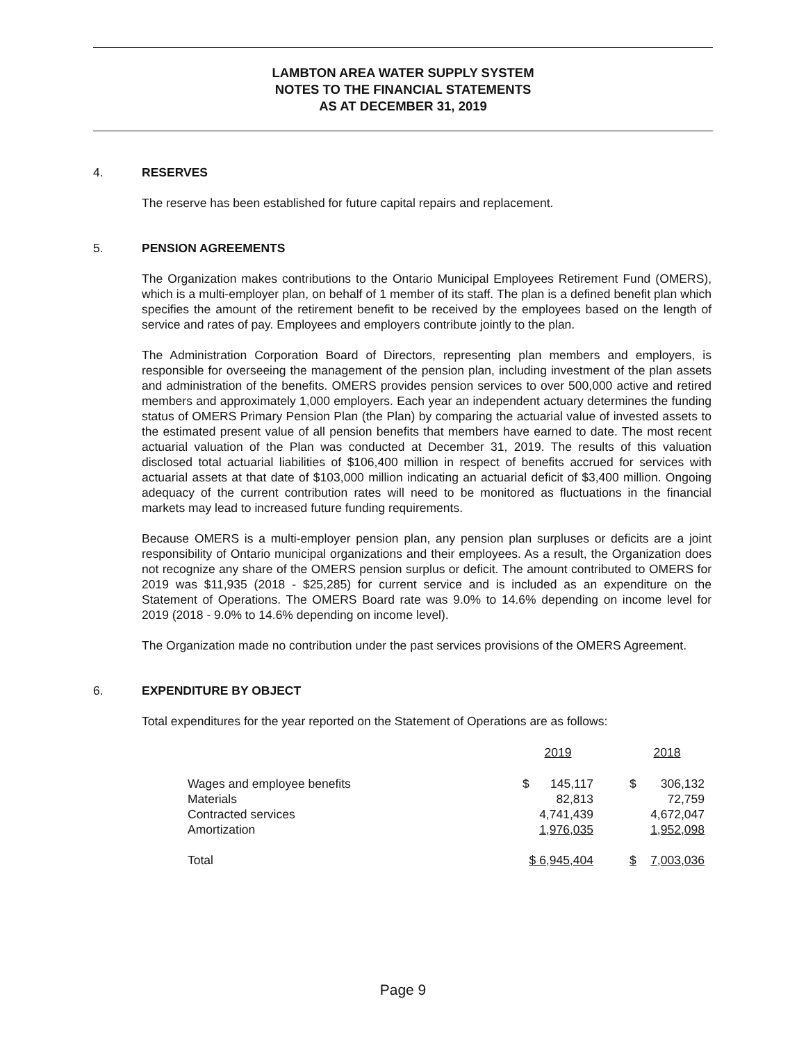LAMBTON AREA WATER SUPPLY SYSTEM
NOTES TO THE FINANCIAL STATEMENTS
AS AT DECEMBER 31, 2019
4. RESERVES
The reserve has been established for future capital repairs and replacement.
5. PENSION AGREEMENTS
The Organization makes contributions to the Ontario Municipal Employees Retirement Fund (OMERS), which is a multi-employer plan, on behalf of 1 member of its staff. The plan is a defined benefit plan which specifies the amount of the retirement benefit to be received by the employees based on the length of service and rates of pay. Employees and employers contribute jointly to the plan.
The Administration Corporation Board of Directors, representing plan members and employers, is responsible for overseeing the management of the pension plan, including investment of the plan assets and administration of the benefits. OMERS provides pension services to over 500,000 active and retired members and approximately 1,000 employers. Each year an independent actuary determines the funding status of OMERS Primary Pension Plan (the Plan) by comparing the actuarial value of invested assets to the estimated present value of all pension benefits that members have earned to date. The most recent actuarial valuation of the Plan was conducted at December 31, 2019. The results of this valuation disclosed total actuarial liabilities of $106,400 million in respect of benefits accrued for services with actuarial assets at that date of $103,000 million indicating an actuarial deficit of $3,400 million. Ongoing adequacy of the current contribution rates will need to be monitored as fluctuations in the financial markets may lead to increased future funding requirements.
Because OMERS is a multi-employer pension plan, any pension plan surpluses or deficits are a joint responsibility of Ontario municipal organizations and their employees. As a result, the Organization does not recognize any share of the OMERS pension surplus or deficit. The amount contributed to OMERS for 2019 was $11,935 (2018 - $25,285) for current service and is included as an expenditure on the Statement of Operations. The OMERS Board rate was 9.0% to 14.6% depending on income level for 2019 (2018 - 9.0% to 14.6% depending on income level).
The Organization made no contribution under the past services provisions of the OMERS Agreement.
6. EXPENDITURE BY OBJECT
Total expenditures for the year reported on the Statement of Operations are as follows:
| | 2019 | | | 2018 | |
| --- | --- | --- | --- | --- | --- |
| Wages and employee benefits | $ | 145,117 | | $ | 306,132 |
| Materials | | 82,813 | | | 72,759 |
| Contracted services | | 4,741,439 | | | 4,672,047 |
| Amortization | | 1,976,035 | | | 1,952,098 |
| Total | $ 6,945,404 | | | $ | 7,003,036 |
Page 9